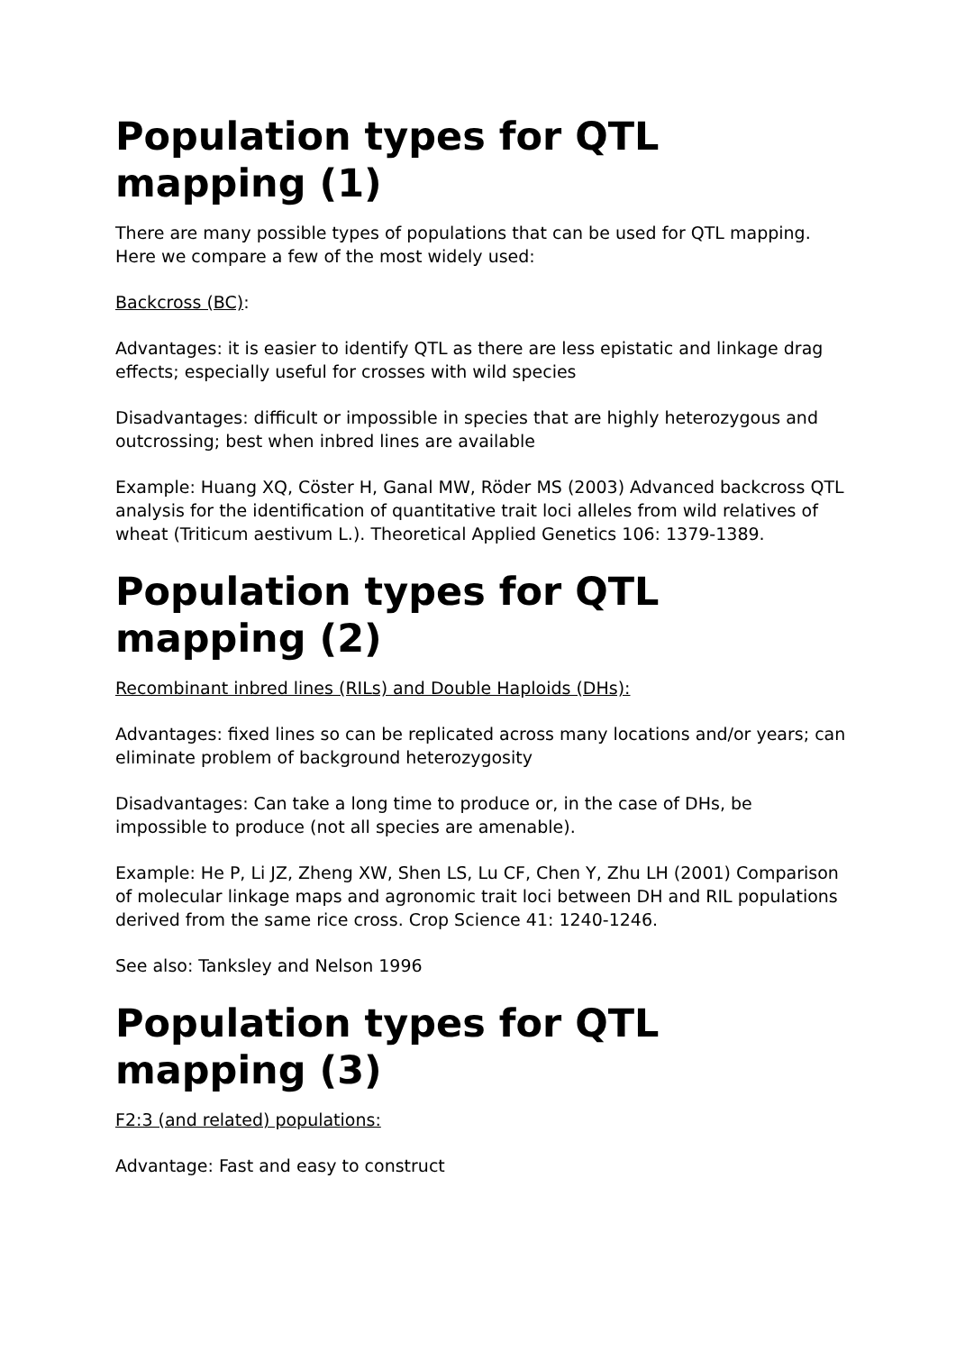Population types for QTL mapping (1)
There are many possible types of populations that can be used for QTL mapping. Here we compare a few of the most widely used:
Backcross (BC):
Advantages: it is easier to identify QTL as there are less epistatic and linkage drag effects; especially useful for crosses with wild species
Disadvantages: difficult or impossible in species that are highly heterozygous and outcrossing; best when inbred lines are available
Example: Huang XQ, Cöster H, Ganal MW, Röder MS (2003) Advanced backcross QTL analysis for the identification of quantitative trait loci alleles from wild relatives of wheat (Triticum aestivum L.). Theoretical Applied Genetics 106: 1379-1389.
Population types for QTL mapping (2)
Recombinant inbred lines (RILs) and Double Haploids (DHs):
Advantages: fixed lines so can be replicated across many locations and/or years; can eliminate problem of background heterozygosity
Disadvantages: Can take a long time to produce or, in the case of DHs, be impossible to produce (not all species are amenable).
Example: He P, Li JZ, Zheng XW, Shen LS, Lu CF, Chen Y, Zhu LH (2001) Comparison of molecular linkage maps and agronomic trait loci between DH and RIL populations derived from the same rice cross. Crop Science 41: 1240-1246.
See also: Tanksley and Nelson 1996
Population types for QTL mapping (3)
F2:3 (and related) populations:
Advantage: Fast and easy to construct